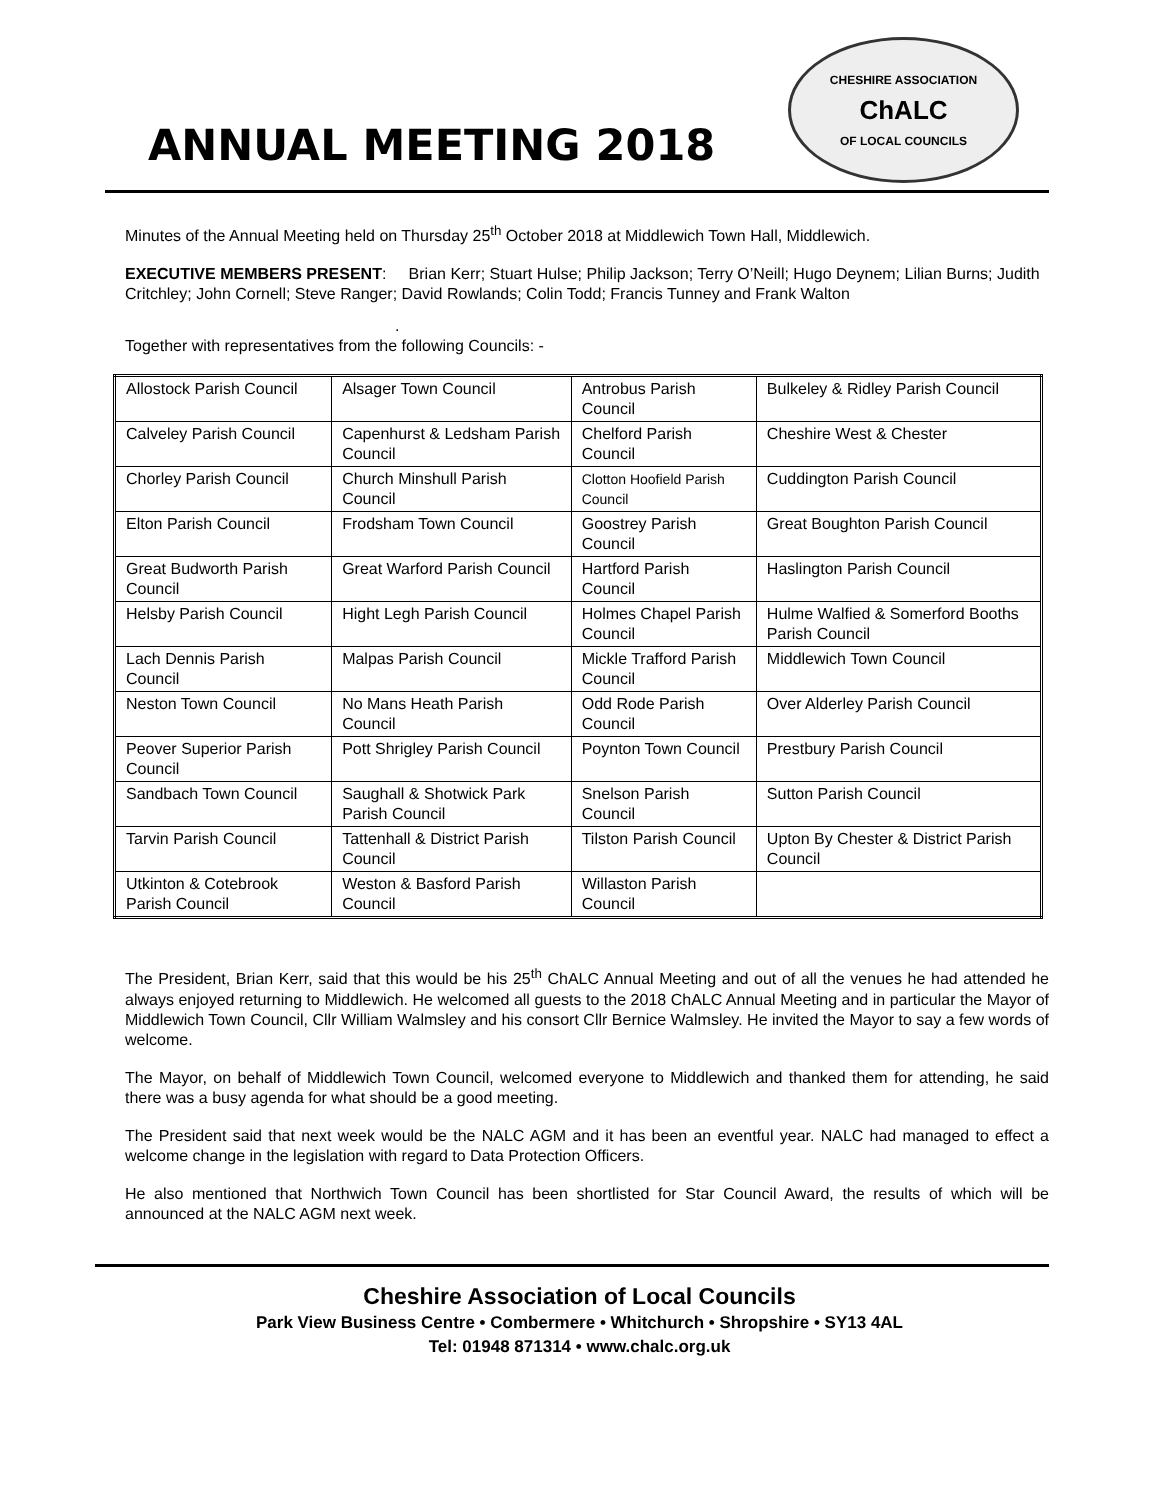ANNUAL MEETING 2018
CHESHIRE ASSOCIATION
ChALC
OF LOCAL COUNCILS
Minutes of the Annual Meeting held on Thursday 25<sup>th</sup> October 2018 at Middlewich Town Hall, Middlewich.
EXECUTIVE MEMBERS PRESENT: Brian Kerr; Stuart Hulse; Philip Jackson; Terry O’Neill; Hugo Deynem; Lilian Burns; Judith Critchley; John Cornell; Steve Ranger; David Rowlands; Colin Todd; Francis Tunney and Frank Walton
.
Together with representatives from the following Councils: -
| Allostock Parish Council | Alsager Town Council | Antrobus Parish Council | Bulkeley & Ridley Parish Council |
| Calveley Parish Council | Capenhurst & Ledsham Parish Council | Chelford Parish Council | Cheshire West & Chester |
| Chorley Parish Council | Church Minshull Parish Council | Clotton Hoofield Parish Council | Cuddington Parish Council |
| Elton Parish Council | Frodsham Town Council | Goostrey Parish Council | Great Boughton Parish Council |
| Great Budworth Parish Council | Great Warford Parish Council | Hartford Parish Council | Haslington Parish Council |
| Helsby Parish Council | Hight Legh Parish Council | Holmes Chapel Parish Council | Hulme Walfied & Somerford Booths Parish Council |
| Lach Dennis Parish Council | Malpas Parish Council | Mickle Trafford Parish Council | Middlewich Town Council |
| Neston Town Council | No Mans Heath Parish Council | Odd Rode Parish Council | Over Alderley Parish Council |
| Peover Superior Parish Council | Pott Shrigley Parish Council | Poynton Town Council | Prestbury Parish Council |
| Sandbach Town Council | Saughall & Shotwick Park Parish Council | Snelson Parish Council | Sutton Parish Council |
| Tarvin Parish Council | Tattenhall & District Parish Council | Tilston Parish Council | Upton By Chester & District Parish Council |
| Utkinton & Cotebrook Parish Council | Weston & Basford Parish Council | Willaston Parish Council | |
The President, Brian Kerr, said that this would be his 25<sup>th</sup> ChALC Annual Meeting and out of all the venues he had attended he always enjoyed returning to Middlewich. He welcomed all guests to the 2018 ChALC Annual Meeting and in particular the Mayor of Middlewich Town Council, Cllr William Walmsley and his consort Cllr Bernice Walmsley. He invited the Mayor to say a few words of welcome.
The Mayor, on behalf of Middlewich Town Council, welcomed everyone to Middlewich and thanked them for attending, he said there was a busy agenda for what should be a good meeting.
The President said that next week would be the NALC AGM and it has been an eventful year. NALC had managed to effect a welcome change in the legislation with regard to Data Protection Officers.
He also mentioned that Northwich Town Council has been shortlisted for Star Council Award, the results of which will be announced at the NALC AGM next week.
Cheshire Association of Local Councils
Park View Business Centre • Combermere • Whitchurch • Shropshire • SY13 4AL
Tel: 01948 871314 • www.chalc.org.uk